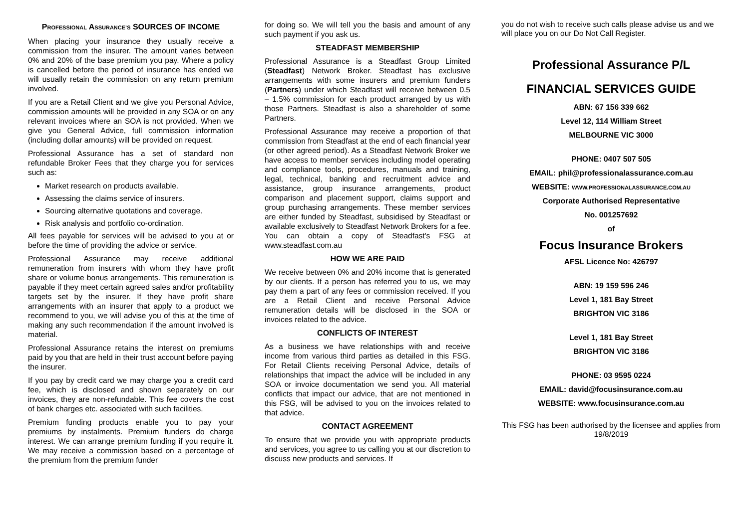PROFESSIONAL ASSURANCE’S SOURCES OF INCOME
When placing your insurance they usually receive a commission from the insurer. The amount varies between 0% and 20% of the base premium you pay. Where a policy is cancelled before the period of insurance has ended we will usually retain the commission on any return premium involved.
If you are a Retail Client and we give you Personal Advice, commission amounts will be provided in any SOA or on any relevant invoices where an SOA is not provided. When we give you General Advice, full commission information (including dollar amounts) will be provided on request.
Professional Assurance has a set of standard non refundable Broker Fees that they charge you for services such as:
Market research on products available.
Assessing the claims service of insurers.
Sourcing alternative quotations and coverage.
Risk analysis and portfolio co-ordination.
All fees payable for services will be advised to you at or before the time of providing the advice or service.
Professional Assurance may receive additional remuneration from insurers with whom they have profit share or volume bonus arrangements. This remuneration is payable if they meet certain agreed sales and/or profitability targets set by the insurer. If they have profit share arrangements with an insurer that apply to a product we recommend to you, we will advise you of this at the time of making any such recommendation if the amount involved is material.
Professional Assurance retains the interest on premiums paid by you that are held in their trust account before paying the insurer.
If you pay by credit card we may charge you a credit card fee, which is disclosed and shown separately on our invoices, they are non-refundable. This fee covers the cost of bank charges etc. associated with such facilities.
Premium funding products enable you to pay your premiums by instalments. Premium funders do charge interest. We can arrange premium funding if you require it. We may receive a commission based on a percentage of the premium from the premium funder
for doing so. We will tell you the basis and amount of any such payment if you ask us.
STEADFAST MEMBERSHIP
Professional Assurance is a Steadfast Group Limited (Steadfast) Network Broker. Steadfast has exclusive arrangements with some insurers and premium funders (Partners) under which Steadfast will receive between 0.5 – 1.5% commission for each product arranged by us with those Partners. Steadfast is also a shareholder of some Partners.
Professional Assurance may receive a proportion of that commission from Steadfast at the end of each financial year (or other agreed period). As a Steadfast Network Broker we have access to member services including model operating and compliance tools, procedures, manuals and training, legal, technical, banking and recruitment advice and assistance, group insurance arrangements, product comparison and placement support, claims support and group purchasing arrangements. These member services are either funded by Steadfast, subsidised by Steadfast or available exclusively to Steadfast Network Brokers for a fee. You can obtain a copy of Steadfast's FSG at www.steadfast.com.au
HOW WE ARE PAID
We receive between 0% and 20% income that is generated by our clients. If a person has referred you to us, we may pay them a part of any fees or commission received. If you are a Retail Client and receive Personal Advice remuneration details will be disclosed in the SOA or invoices related to the advice.
CONFLICTS OF INTEREST
As a business we have relationships with and receive income from various third parties as detailed in this FSG. For Retail Clients receiving Personal Advice, details of relationships that impact the advice will be included in any SOA or invoice documentation we send you. All material conflicts that impact our advice, that are not mentioned in this FSG, will be advised to you on the invoices related to that advice.
CONTACT AGREEMENT
To ensure that we provide you with appropriate products and services, you agree to us calling you at our discretion to discuss new products and services. If
you do not wish to receive such calls please advise us and we will place you on our Do Not Call Register.
Professional Assurance P/L
FINANCIAL SERVICES GUIDE
ABN: 67 156 339 662
Level 12, 114 William Street
MELBOURNE VIC 3000
PHONE: 0407 507 505
EMAIL: phil@professionalassurance.com.au
WEBSITE: WWW.PROFESSIONALASSURANCE.COM.AU
Corporate Authorised Representative
No. 001257692
of
Focus Insurance Brokers
AFSL Licence No: 426797
ABN: 19 159 596 246
Level 1, 181 Bay Street
BRIGHTON VIC 3186
Level 1, 181 Bay Street
BRIGHTON VIC 3186
PHONE: 03 9595 0224
EMAIL: david@focusinsurance.com.au
WEBSITE: www.focusinsurance.com.au
This FSG has been authorised by the licensee and applies from 19/8/2019